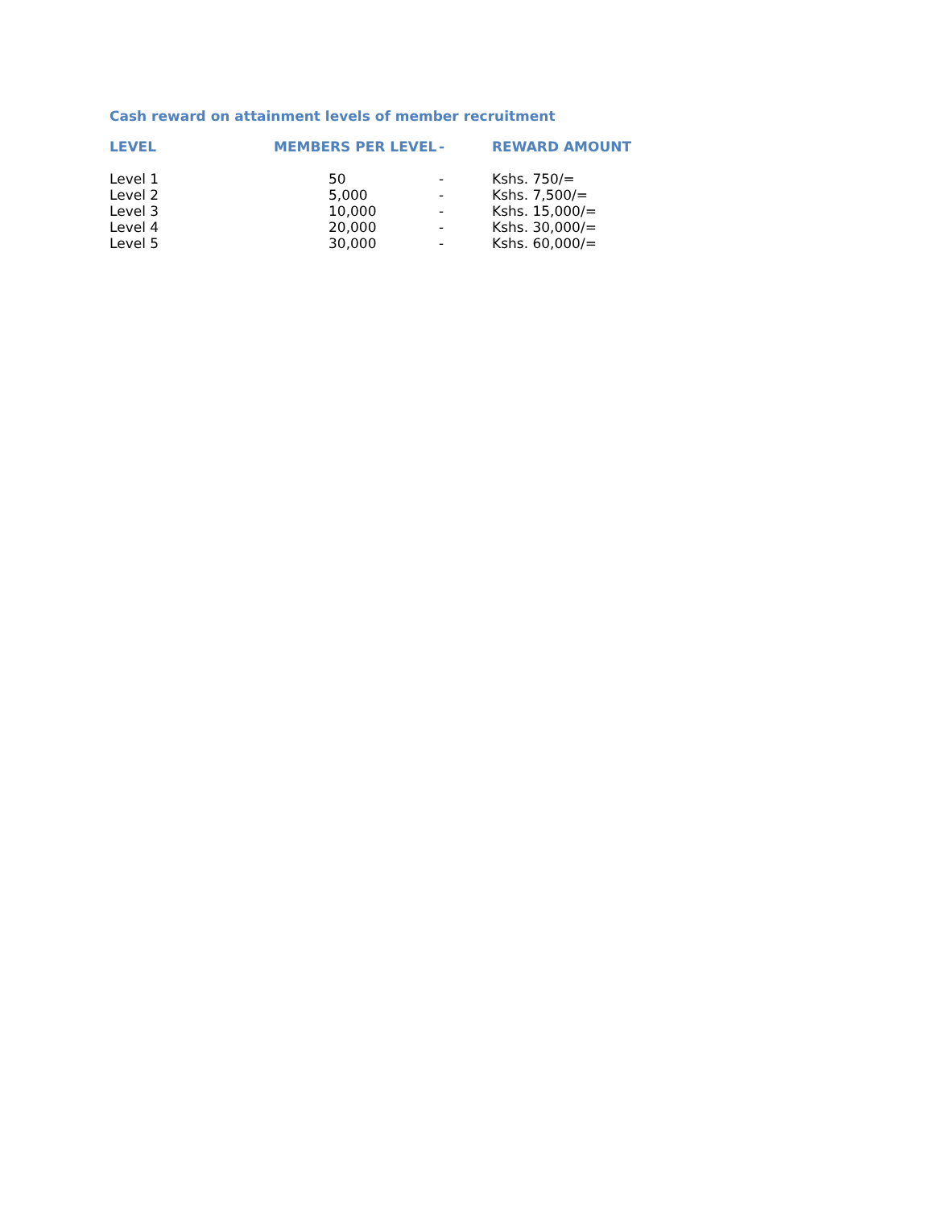Cash reward on attainment levels of member recruitment
| LEVEL | MEMBERS PER LEVEL | | - | REWARD AMOUNT |
| --- | --- | --- | --- | --- |
| Level 1 | | 50 | - | Kshs. 750/= |
| Level 2 | | 5,000 | - | Kshs. 7,500/= |
| Level 3 | | 10,000 | - | Kshs. 15,000/= |
| Level 4 | | 20,000 | - | Kshs. 30,000/= |
| Level 5 | | 30,000 | - | Kshs. 60,000/= |